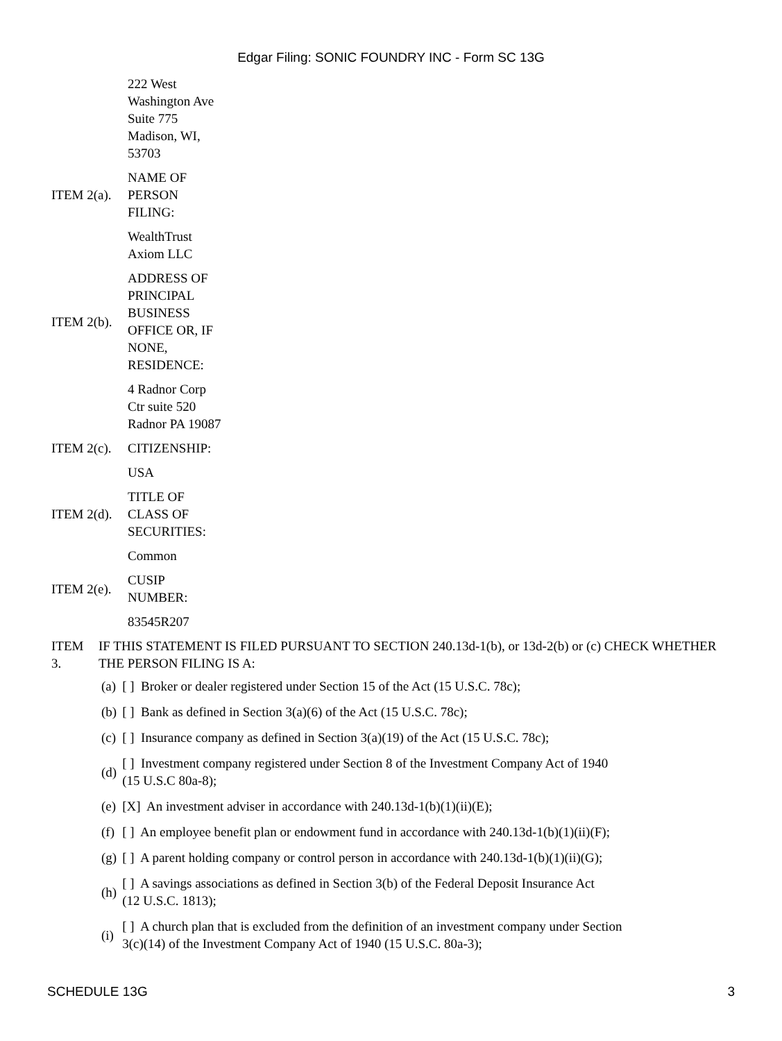Edgar Filing: SONIC FOUNDRY INC - Form SC 13G
| | 222 West Washington Ave Suite 775 Madison, WI, 53703 |
| ITEM 2(a). | NAME OF PERSON FILING: |
| | WealthTrust Axiom LLC |
| ITEM 2(b). | ADDRESS OF PRINCIPAL BUSINESS OFFICE OR, IF NONE, RESIDENCE: |
| | 4 Radnor Corp Ctr suite 520 Radnor PA 19087 |
| ITEM 2(c). | CITIZENSHIP: |
| | USA |
| ITEM 2(d). | TITLE OF CLASS OF SECURITIES: |
| | Common |
| ITEM 2(e). | CUSIP NUMBER: |
| | 83545R207 |
| ITEM 3. | IF THIS STATEMENT IS FILED PURSUANT TO SECTION 240.13d-1(b), or 13d-2(b) or (c) CHECK WHETHER THE PERSON FILING IS A: |
| (a) | [ ] Broker or dealer registered under Section 15 of the Act (15 U.S.C. 78c); |
| (b) | [ ] Bank as defined in Section 3(a)(6) of the Act (15 U.S.C. 78c); |
| (c) | [ ] Insurance company as defined in Section 3(a)(19) of the Act (15 U.S.C. 78c); |
| (d) | [ ] Investment company registered under Section 8 of the Investment Company Act of 1940 (15 U.S.C 80a-8); |
| (e) | [X] An investment adviser in accordance with 240.13d-1(b)(1)(ii)(E); |
| (f) | [ ] An employee benefit plan or endowment fund in accordance with 240.13d-1(b)(1)(ii)(F); |
| (g) | [ ] A parent holding company or control person in accordance with 240.13d-1(b)(1)(ii)(G); |
| (h) | [ ] A savings associations as defined in Section 3(b) of the Federal Deposit Insurance Act (12 U.S.C. 1813); |
| (i) | [ ] A church plan that is excluded from the definition of an investment company under Section 3(c)(14) of the Investment Company Act of 1940 (15 U.S.C. 80a-3); |
SCHEDULE 13G 3